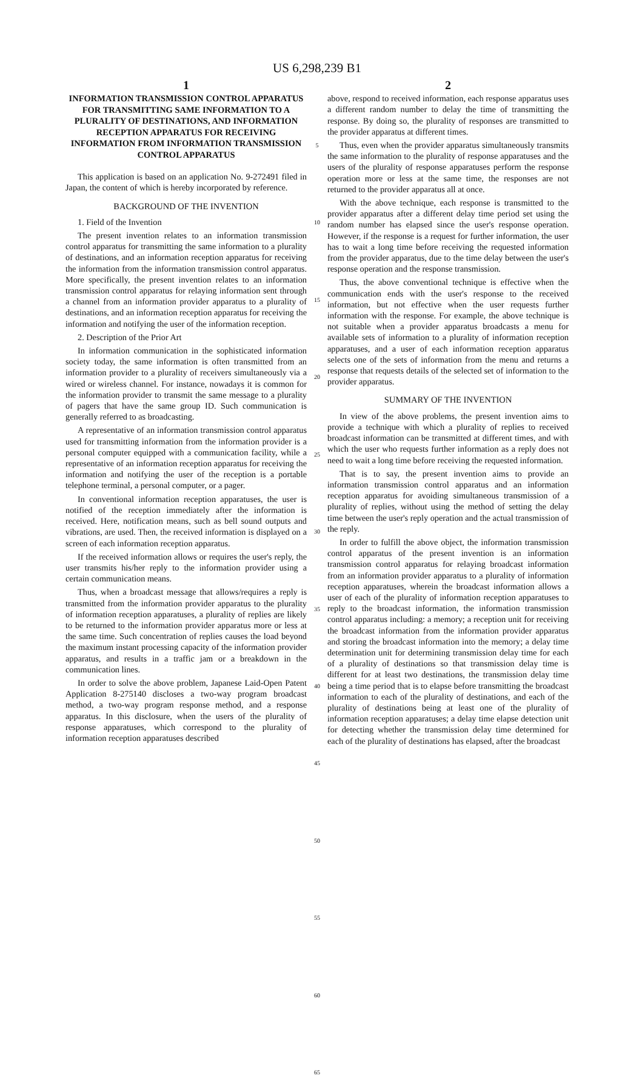US 6,298,239 B1
1
INFORMATION TRANSMISSION CONTROL APPARATUS FOR TRANSMITTING SAME INFORMATION TO A PLURALITY OF DESTINATIONS, AND INFORMATION RECEPTION APPARATUS FOR RECEIVING INFORMATION FROM INFORMATION TRANSMISSION CONTROL APPARATUS
This application is based on an application No. 9-272491 filed in Japan, the content of which is hereby incorporated by reference.
BACKGROUND OF THE INVENTION
1. Field of the Invention
The present invention relates to an information transmission control apparatus for transmitting the same information to a plurality of destinations, and an information reception apparatus for receiving the information from the information transmission control apparatus. More specifically, the present invention relates to an information transmission control apparatus for relaying information sent through a channel from an information provider apparatus to a plurality of destinations, and an information reception apparatus for receiving the information and notifying the user of the information reception.
2. Description of the Prior Art
In information communication in the sophisticated information society today, the same information is often transmitted from an information provider to a plurality of receivers simultaneously via a wired or wireless channel. For instance, nowadays it is common for the information provider to transmit the same message to a plurality of pagers that have the same group ID. Such communication is generally referred to as broadcasting.
A representative of an information transmission control apparatus used for transmitting information from the information provider is a personal computer equipped with a communication facility, while a representative of an information reception apparatus for receiving the information and notifying the user of the reception is a portable telephone terminal, a personal computer, or a pager.
In conventional information reception apparatuses, the user is notified of the reception immediately after the information is received. Here, notification means, such as bell sound outputs and vibrations, are used. Then, the received information is displayed on a screen of each information reception apparatus.
If the received information allows or requires the user's reply, the user transmits his/her reply to the information provider using a certain communication means.
Thus, when a broadcast message that allows/requires a reply is transmitted from the information provider apparatus to the plurality of information reception apparatuses, a plurality of replies are likely to be returned to the information provider apparatus more or less at the same time. Such concentration of replies causes the load beyond the maximum instant processing capacity of the information provider apparatus, and results in a traffic jam or a breakdown in the communication lines.
In order to solve the above problem, Japanese Laid-Open Patent Application 8-275140 discloses a two-way program broadcast method, a two-way program response method, and a response apparatus. In this disclosure, when the users of the plurality of response apparatuses, which correspond to the plurality of information reception apparatuses described
5
10
15
20
25
30
35
40
45
50
55
60
65
2
above, respond to received information, each response apparatus uses a different random number to delay the time of transmitting the response. By doing so, the plurality of responses are transmitted to the provider apparatus at different times.
Thus, even when the provider apparatus simultaneously transmits the same information to the plurality of response apparatuses and the users of the plurality of response apparatuses perform the response operation more or less at the same time, the responses are not returned to the provider apparatus all at once.
With the above technique, each response is transmitted to the provider apparatus after a different delay time period set using the random number has elapsed since the user's response operation. However, if the response is a request for further information, the user has to wait a long time before receiving the requested information from the provider apparatus, due to the time delay between the user's response operation and the response transmission.
Thus, the above conventional technique is effective when the communication ends with the user's response to the received information, but not effective when the user requests further information with the response. For example, the above technique is not suitable when a provider apparatus broadcasts a menu for available sets of information to a plurality of information reception apparatuses, and a user of each information reception apparatus selects one of the sets of information from the menu and returns a response that requests details of the selected set of information to the provider apparatus.
SUMMARY OF THE INVENTION
In view of the above problems, the present invention aims to provide a technique with which a plurality of replies to received broadcast information can be transmitted at different times, and with which the user who requests further information as a reply does not need to wait a long time before receiving the requested information.
That is to say, the present invention aims to provide an information transmission control apparatus and an information reception apparatus for avoiding simultaneous transmission of a plurality of replies, without using the method of setting the delay time between the user's reply operation and the actual transmission of the reply.
In order to fulfill the above object, the information transmission control apparatus of the present invention is an information transmission control apparatus for relaying broadcast information from an information provider apparatus to a plurality of information reception apparatuses, wherein the broadcast information allows a user of each of the plurality of information reception apparatuses to reply to the broadcast information, the information transmission control apparatus including: a memory; a reception unit for receiving the broadcast information from the information provider apparatus and storing the broadcast information into the memory; a delay time determination unit for determining transmission delay time for each of a plurality of destinations so that transmission delay time is different for at least two destinations, the transmission delay time being a time period that is to elapse before transmitting the broadcast information to each of the plurality of destinations, and each of the plurality of destinations being at least one of the plurality of information reception apparatuses; a delay time elapse detection unit for detecting whether the transmission delay time determined for each of the plurality of destinations has elapsed, after the broadcast